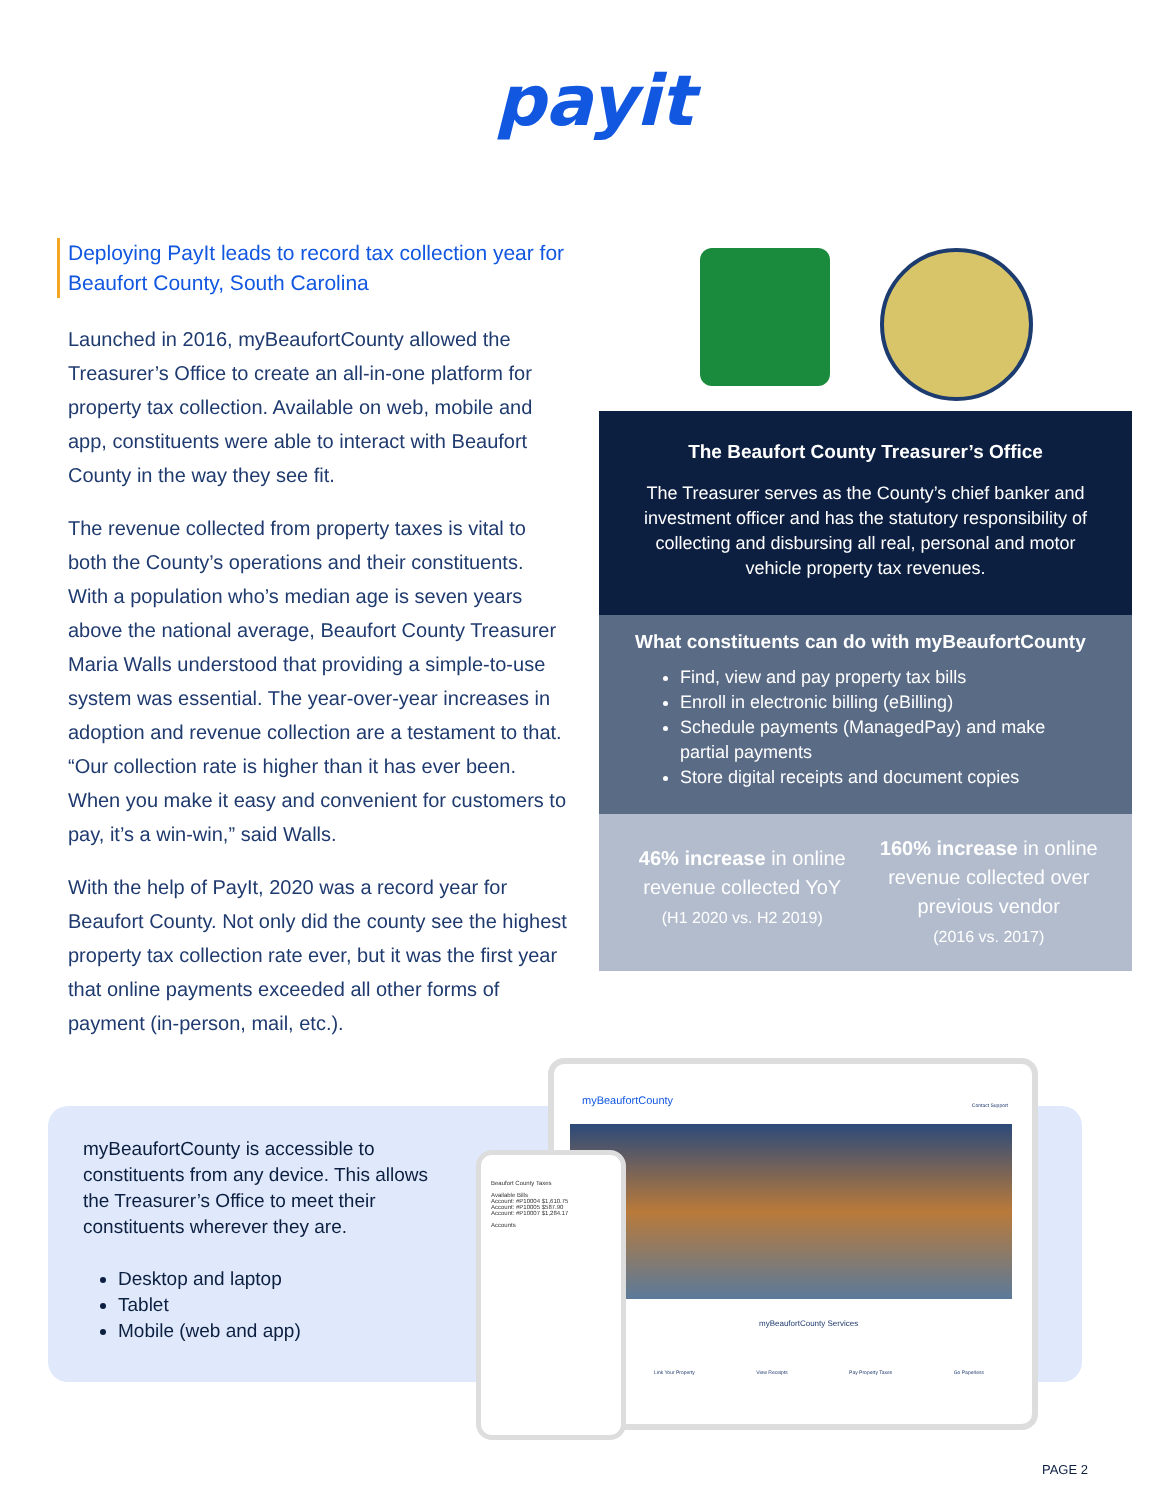payit
Deploying PayIt leads to record tax collection year for Beaufort County, South Carolina
Launched in 2016, myBeaufortCounty allowed the Treasurer’s Office to create an all-in-one platform for property tax collection. Available on web, mobile and app, constituents were able to interact with Beaufort County in the way they see fit.
The revenue collected from property taxes is vital to both the County’s operations and their constituents. With a population who’s median age is seven years above the national average, Beaufort County Treasurer Maria Walls understood that providing a simple-to-use system was essential. The year-over-year increases in adoption and revenue collection are a testament to that. “Our collection rate is higher than it has ever been. When you make it easy and convenient for customers to pay, it’s a win-win,” said Walls.
With the help of PayIt, 2020 was a record year for Beaufort County. Not only did the county see the highest property tax collection rate ever, but it was the first year that online payments exceeded all other forms of payment (in-person, mail, etc.).
The Beaufort County Treasurer’s Office
The Treasurer serves as the County’s chief banker and investment officer and has the statutory responsibility of collecting and disbursing all real, personal and motor vehicle property tax revenues.
What constituents can do with myBeaufortCounty
Find, view and pay property tax bills
Enroll in electronic billing (eBilling)
Schedule payments (ManagedPay) and make partial payments
Store digital receipts and document copies
46% increase in online revenue collected YoY
(H1 2020 vs. H2 2019)
160% increase in online revenue collected over previous vendor
(2016 vs. 2017)
myBeaufortCounty is accessible to constituents from any device. This allows the Treasurer’s Office to meet their constituents wherever they are.
Desktop and laptop
Tablet
Mobile (web and app)
myBeaufortCounty Contact Support
myBeaufortCounty Services
Link Your Property View Receipts Pay Property Taxes Go Paperless
Beaufort County Taxes
Available Bills
Account: #P10004 $1,610.75
Account: #P10005 $587.90
Account: #P10007 $1,284.17
Accounts
PAGE 2